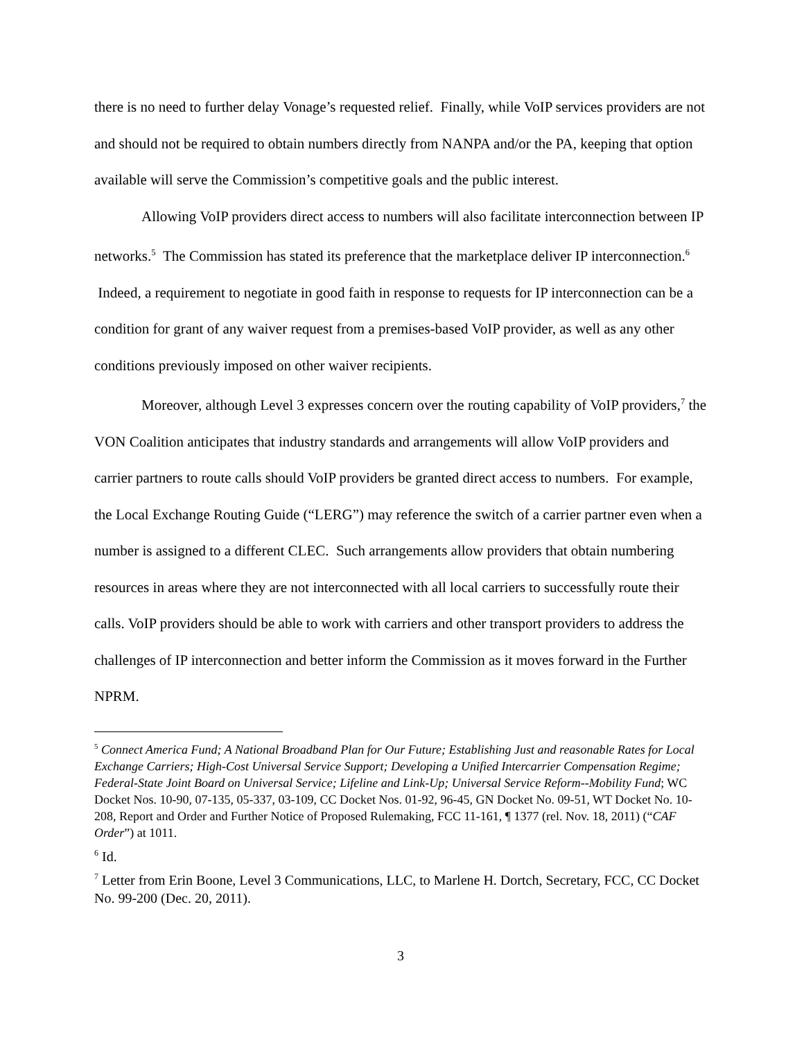there is no need to further delay Vonage’s requested relief. Finally, while VoIP services providers are not and should not be required to obtain numbers directly from NANPA and/or the PA, keeping that option available will serve the Commission’s competitive goals and the public interest.
Allowing VoIP providers direct access to numbers will also facilitate interconnection between IP networks.<sup>5</sup> The Commission has stated its preference that the marketplace deliver IP interconnection.<sup>6</sup> Indeed, a requirement to negotiate in good faith in response to requests for IP interconnection can be a condition for grant of any waiver request from a premises-based VoIP provider, as well as any other conditions previously imposed on other waiver recipients.
Moreover, although Level 3 expresses concern over the routing capability of VoIP providers,<sup>7</sup> the VON Coalition anticipates that industry standards and arrangements will allow VoIP providers and carrier partners to route calls should VoIP providers be granted direct access to numbers. For example, the Local Exchange Routing Guide (“LERG”) may reference the switch of a carrier partner even when a number is assigned to a different CLEC. Such arrangements allow providers that obtain numbering resources in areas where they are not interconnected with all local carriers to successfully route their calls. VoIP providers should be able to work with carriers and other transport providers to address the challenges of IP interconnection and better inform the Commission as it moves forward in the Further NPRM.
<sup>5</sup> Connect America Fund; A National Broadband Plan for Our Future; Establishing Just and reasonable Rates for Local Exchange Carriers; High-Cost Universal Service Support; Developing a Unified Intercarrier Compensation Regime; Federal-State Joint Board on Universal Service; Lifeline and Link-Up; Universal Service Reform--Mobility Fund; WC Docket Nos. 10-90, 07-135, 05-337, 03-109, CC Docket Nos. 01-92, 96-45, GN Docket No. 09-51, WT Docket No. 10-208, Report and Order and Further Notice of Proposed Rulemaking, FCC 11-161, ¶ 1377 (rel. Nov. 18, 2011) (“CAF Order”) at 1011.
<sup>6</sup> Id.
<sup>7</sup> Letter from Erin Boone, Level 3 Communications, LLC, to Marlene H. Dortch, Secretary, FCC, CC Docket No. 99-200 (Dec. 20, 2011).
3